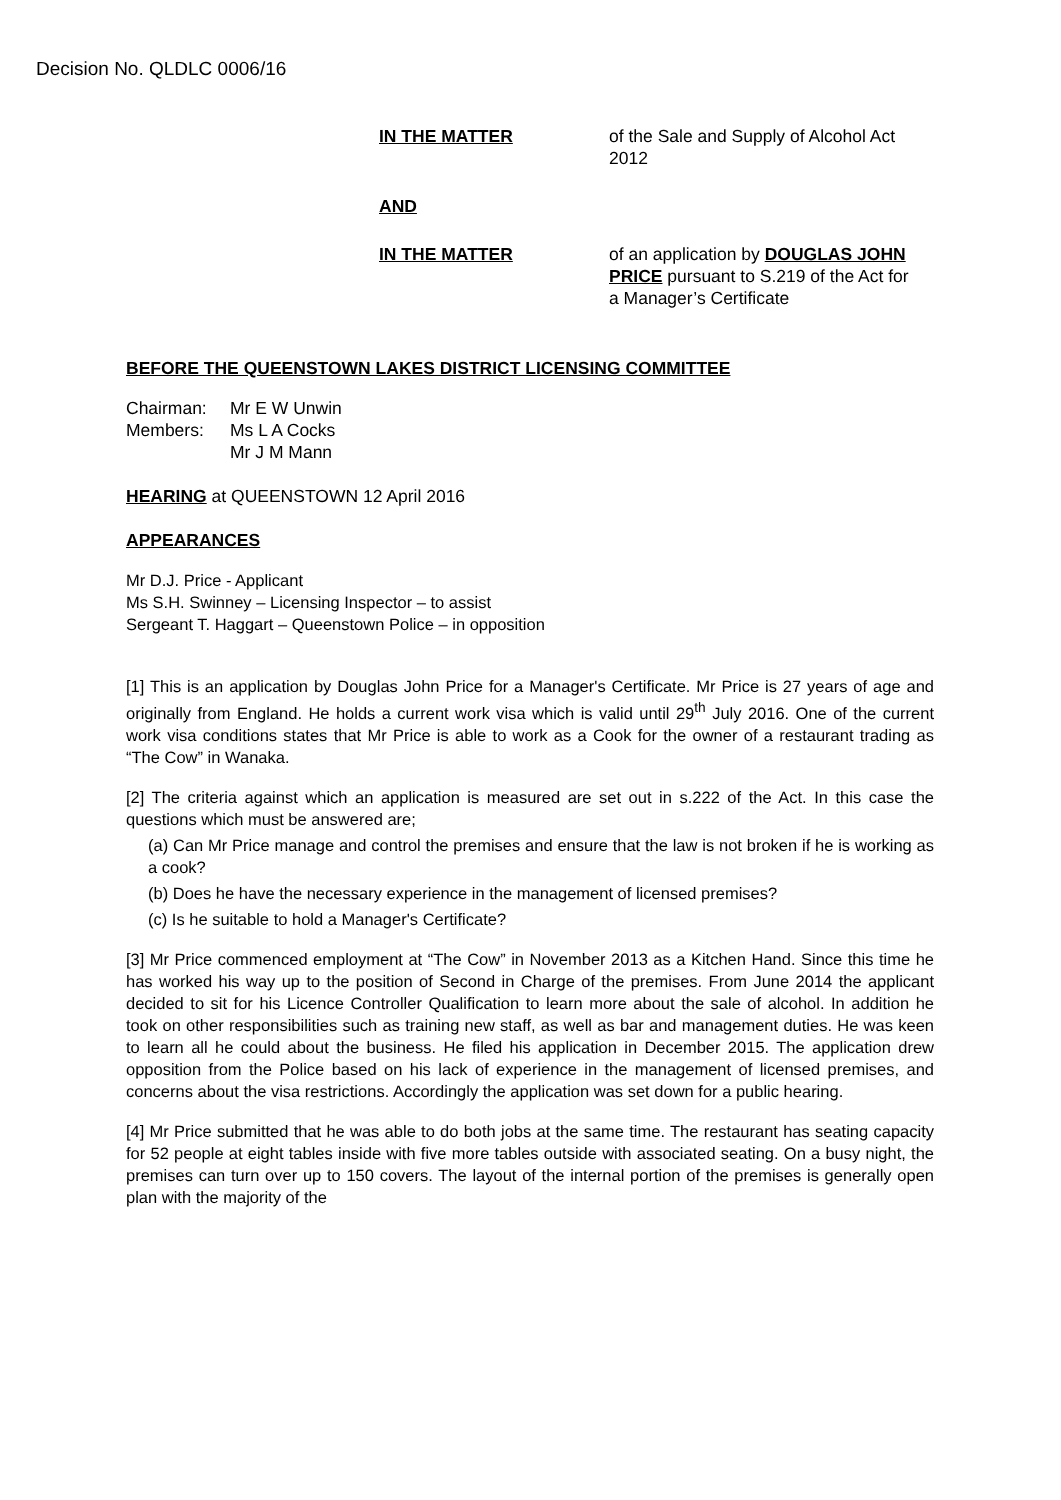Decision No. QLDLC 0006/16
IN THE MATTER of the Sale and Supply of Alcohol Act 2012
AND
IN THE MATTER of an application by DOUGLAS JOHN PRICE pursuant to S.219 of the Act for a Manager’s Certificate
BEFORE THE QUEENSTOWN LAKES DISTRICT LICENSING COMMITTEE
Chairman:
Members:
Mr E W Unwin
Ms L A Cocks
Mr J M Mann
HEARING at QUEENSTOWN 12 April 2016
APPEARANCES
Mr D.J. Price - Applicant
Ms S.H. Swinney – Licensing Inspector – to assist
Sergeant T. Haggart – Queenstown Police – in opposition
[1] This is an application by Douglas John Price for a Manager's Certificate. Mr Price is 27 years of age and originally from England. He holds a current work visa which is valid until 29<sup>th</sup> July 2016. One of the current work visa conditions states that Mr Price is able to work as a Cook for the owner of a restaurant trading as “The Cow” in Wanaka.
[2] The criteria against which an application is measured are set out in s.222 of the Act. In this case the questions which must be answered are;
(a) Can Mr Price manage and control the premises and ensure that the law is not broken if he is working as a cook?
(b) Does he have the necessary experience in the management of licensed premises?
(c) Is he suitable to hold a Manager's Certificate?
[3] Mr Price commenced employment at “The Cow” in November 2013 as a Kitchen Hand. Since this time he has worked his way up to the position of Second in Charge of the premises. From June 2014 the applicant decided to sit for his Licence Controller Qualification to learn more about the sale of alcohol. In addition he took on other responsibilities such as training new staff, as well as bar and management duties. He was keen to learn all he could about the business. He filed his application in December 2015. The application drew opposition from the Police based on his lack of experience in the management of licensed premises, and concerns about the visa restrictions. Accordingly the application was set down for a public hearing.
[4] Mr Price submitted that he was able to do both jobs at the same time. The restaurant has seating capacity for 52 people at eight tables inside with five more tables outside with associated seating. On a busy night, the premises can turn over up to 150 covers. The layout of the internal portion of the premises is generally open plan with the majority of the